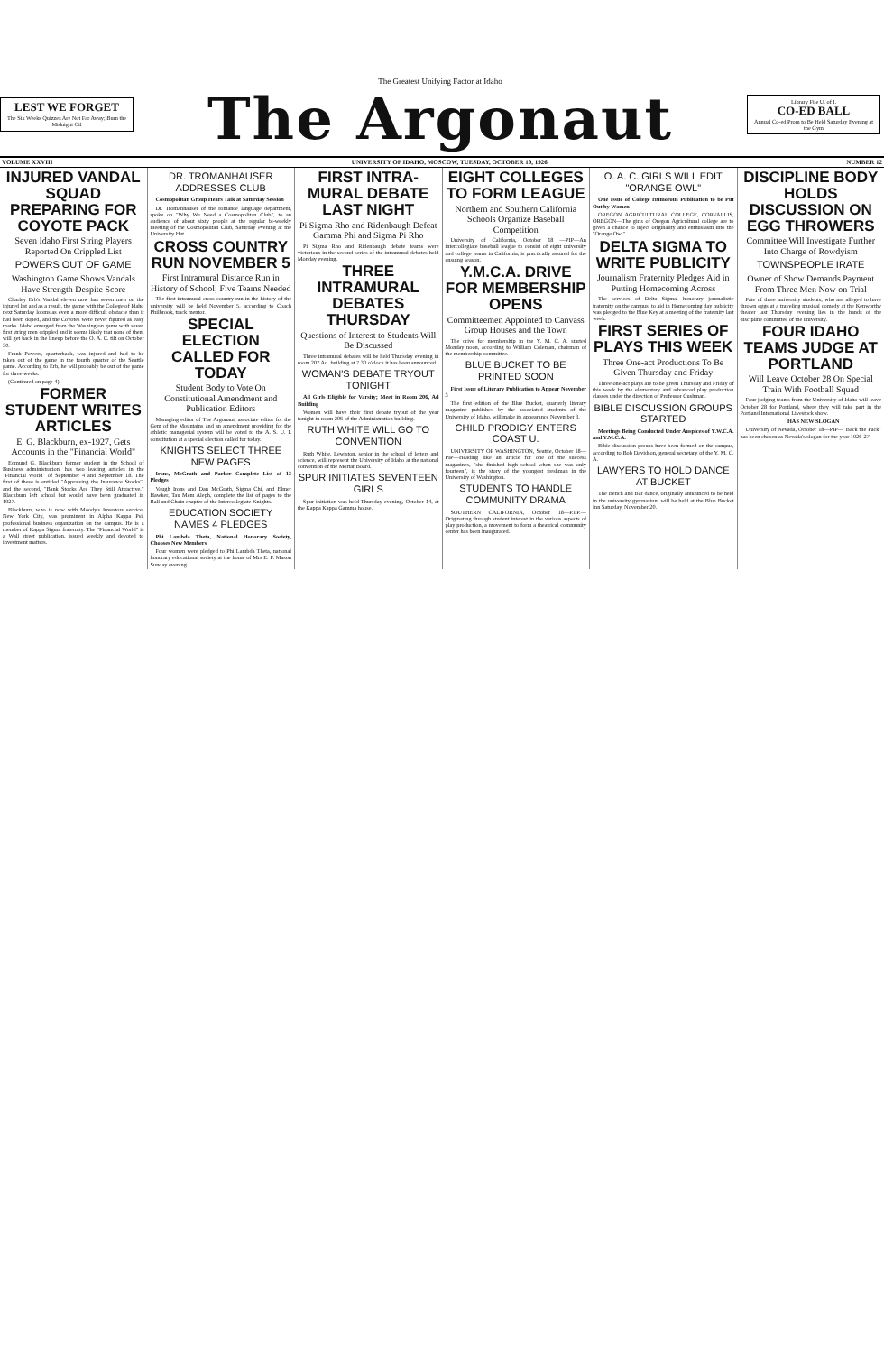LEST WE FORGET
The Six Weeks Quizzes Are Not Far Away; Burn the Midnight Oil
The Greatest Unifying Factor at Idaho
The Argonaut
Library File U. of I.
CO-ED BALL
Annual Co-ed Prom to Be Held Saturday Evening at the Gym
VOLUME XXVIII UNIVERSITY OF IDAHO, MOSCOW, TUESDAY, OCTOBER 19, 1926 NUMBER 12
INJURED VANDAL SQUAD PREPARING FOR COYOTE PACK
Seven Idaho First String Players Reported On Crippled List
POWERS OUT OF GAME
Washington Game Shows Vandals Have Strength Despite Score
Charley Erb's Vandal eleven now has seven men on the injured list and as a result, the game with the College of Idaho next Saturday looms as even a more difficult obstacle than it had been doped, and the Coyotes were never figured as easy marks. Idaho emerged from the Washington game with seven first string men crippled and it seems likely that none of them will get back in the lineup before the O. A. C. tilt on October 30.
Frank Powers, quarterback, was injured and had to be taken out of the game in the fourth quarter of the Seattle game. According to Erb, he will probably be out of the game for three weeks.
(Continued on page 4).
FORMER STUDENT WRITES ARTICLES
E. G. Blackburn, ex-1927, Gets Accounts in the "Financial World"
Edmund G. Blackburn former student in the School of Business administration, has two leading articles in the "Financial World" of September 4 and September 18. The first of these is entitled "Appraising the Insurance Stocks", and the second, "Bank Stocks Are They Still Attractive." Blackburn left school but would have been graduated in 1927.
Blackburn, who is now with Moody's Investors service, New York City, was prominent in Alpha Kappa Psi, professional business organization on the campus. He is a member of Kappa Sigma fraternity. The "Financial World" is a Wall street publication, issued weekly and devoted to investment matters.
DR. TROMANHAUSER ADDRESSES CLUB
Cosmopolitan Group Hears Talk at Saturday Session
Dr. Tromanhauser of the romance language department, spoke on "Why We Need a Cosmopolitan Club", to an audience of about sixty people at the regular bi-weekly meeting of the Cosmopolitan Club, Saturday evening at the University Hut.
CROSS COUNTRY RUN NOVEMBER 5
First Intramural Distance Run in History of School; Five Teams Needed
The first intramural cross country run in the history of the university will be held November 5, according to Coach Philbrook, track mentor.
SPECIAL ELECTION CALLED FOR TODAY
Student Body to Vote On Constitutional Amendment and Publication Editors
Managing editor of The Argonaut, associate editor for the Gem of the Mountains and an amendment providing for the athletic managerial system will be voted to the A. S. U. I. constitution at a special election called for today.
KNIGHTS SELECT THREE NEW PAGES
Irons, McGrath and Parker Complete List of 13 Pledges
Vaugh Irons and Dan McGrath, Sigma Chi, and Elmer Hawker, Tau Mem Aleph, complete the list of pages to the Ball and Chain chapter of the Intercollegiate Knights.
EDUCATION SOCIETY NAMES 4 PLEDGES
Phi Lambda Theta, National Honorary Society, Chooses New Members
Four women were pledged to Phi Lambda Theta, national honorary educational society at the home of Mrs E. F. Mason Sunday evening.
FIRST INTRA-MURAL DEBATE LAST NIGHT
Pi Sigma Rho and Ridenbaugh Defeat Gamma Phi and Sigma Pi Rho
Pi Sigma Rho and Ridenbaugh debate teams were victorious in the second series of the intramural debates held Monday evening.
THREE INTRAMURAL DEBATES THURSDAY
Questions of Interest to Students Will Be Discussed
Three intramural debates will be held Thursday evening in room 207 Ad. building at 7.30 o'clock it has been announced.
WOMAN'S DEBATE TRYOUT TONIGHT
All Girls Eligible for Varsity; Meet in Room 206, Ad Building
Women will have their first debate tryout of the year tonight in room 206 of the Administration building.
RUTH WHITE WILL GO TO CONVENTION
Ruth White, Lewiston, senior in the school of letters and science, will represent the University of Idaho at the national convention of the Mortar Board.
SPUR INITIATES SEVENTEEN GIRLS
Spur initiation was held Thursday evening, October 14, at the Kappa Kappa Gamma house.
EIGHT COLLEGES TO FORM LEAGUE
Northern and Southern California Schools Organize Baseball Competition
University of California, October 18 —PIP—An intercollegiate baseball league to consist of eight university and college teams in California, is practically assured for the ensuing season.
Y.M.C.A. DRIVE FOR MEMBERSHIP OPENS
Committeemen Appointed to Canvass Group Houses and the Town
The drive for membership in the Y. M. C. A. started Monday noon, according to William Coleman, chairman of the membership committee.
BLUE BUCKET TO BE PRINTED SOON
First Issue of Literary Publication to Appear November 3
The first edition of the Blue Bucket, quarterly literary magazine published by the associated students of the University of Idaho, will make its appearance November 3.
CHILD PRODIGY ENTERS COAST U.
UNIVERSITY OF WASHINGTON, Seattle, October 18—PIP—Heading like an article for one of the success magazines, "she finished high school when she was only fourteen", is the story of the youngest freshman in the University of Washington.
STUDENTS TO HANDLE COMMUNITY DRAMA
SOUTHERN CALIFORNIA, October 18—P.I.P.—Originating through student interest in the various aspects of play production, a movement to form a theatrical community center has been inaugurated.
O. A. C. GIRLS WILL EDIT "ORANGE OWL"
One Issue of College Humorous Publication to be Put Out by Women
OREGON AGRICULTURAL COLLEGE, CORVALLIS, OREGON—The girls of Oregon Agricultural college are to given a chance to inject originality and enthusiasm into the "Orange Owl".
DELTA SIGMA TO WRITE PUBLICITY
Journalism Fraternity Pledges Aid in Putting Homecoming Across
The services of Delta Sigma, honorary journalistic fraternity on the campus, to aid in Homecoming day publicity was pledged to the Blue Key at a meeting of the fraternity last week.
FIRST SERIES OF PLAYS THIS WEEK
Three One-act Productions To Be Given Thursday and Friday
Three one-act plays are to be given Thursday and Friday of this week by the elementary and advanced play production classes under the direction of Professor Cushman.
BIBLE DISCUSSION GROUPS STARTED
Meetings Being Conducted Under Auspices of Y.W.C.A. and Y.M.C.A.
Bible discussion groups have been formed on the campus, according to Bob Davidson, general secretary of the Y. M. C. A.
LAWYERS TO HOLD DANCE AT BUCKET
The Bench and Bar dance, originally announced to be held in the university gymnasium will be held at the Blue Bucket Inn Saturday, November 20.
DISCIPLINE BODY HOLDS DISCUSSION ON EGG THROWERS
Committee Will Investigate Further Into Charge of Rowdyism
TOWNSPEOPLE IRATE
Owner of Show Demands Payment From Three Men Now on Trial
Fate of three university students, who are alleged to have thrown eggs at a traveling musical comedy at the Kenworthy theater last Thursday evening lies in the hands of the discipline committee of the university.
FOUR IDAHO TEAMS JUDGE AT PORTLAND
Will Leave October 28 On Special Train With Football Squad
Four judging teams from the University of Idaho will leave October 28 for Portland, where they will take part in the Portland International Livestock show.
HAS NEW SLOGAN
University of Nevada, October 18—PIP—"Back the Pack" has been chosen as Nevada's slogan for the year 1926-27.